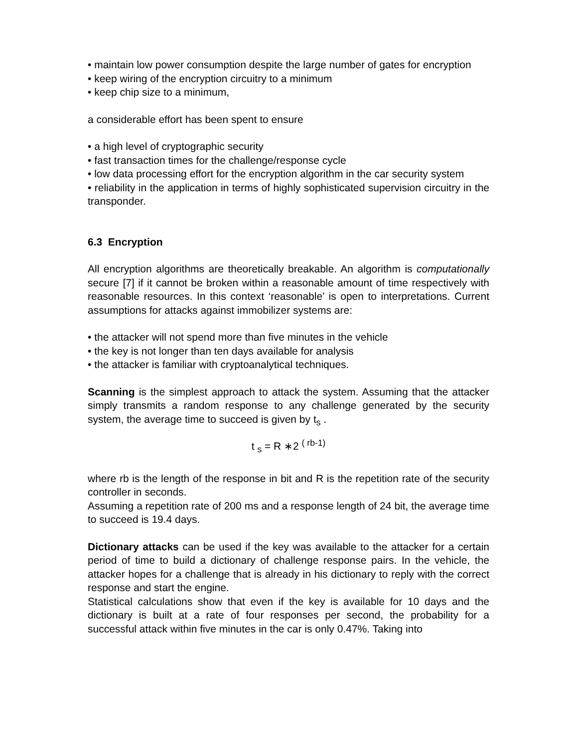• maintain low power consumption despite the large number of gates for encryption
• keep wiring of the encryption circuitry to a minimum
• keep chip size to a minimum,
a considerable effort has been spent to ensure
• a high level of cryptographic security
• fast transaction times for the challenge/response cycle
• low data processing effort for the encryption algorithm in the car security system
• reliability in the application in terms of highly sophisticated supervision circuitry in the transponder.
6.3 Encryption
All encryption algorithms are theoretically breakable. An algorithm is computationally secure [7] if it cannot be broken within a reasonable amount of time respectively with reasonable resources. In this context ‘reasonable’ is open to interpretations. Current assumptions for attacks against immobilizer systems are:
• the attacker will not spend more than five minutes in the vehicle
• the key is not longer than ten days available for analysis
• the attacker is familiar with cryptoanalytical techniques.
Scanning is the simplest approach to attack the system. Assuming that the attacker simply transmits a random response to any challenge generated by the security system, the average time to succeed is given by t<sub>s</sub> .
t <sub>s</sub> = R ∗2 <sup>( rb-1)</sup>
where rb is the length of the response in bit and R is the repetition rate of the security controller in seconds.
Assuming a repetition rate of 200 ms and a response length of 24 bit, the average time to succeed is 19.4 days.
Dictionary attacks can be used if the key was available to the attacker for a certain period of time to build a dictionary of challenge response pairs. In the vehicle, the attacker hopes for a challenge that is already in his dictionary to reply with the correct response and start the engine.
Statistical calculations show that even if the key is available for 10 days and the dictionary is built at a rate of four responses per second, the probability for a successful attack within five minutes in the car is only 0.47%. Taking into